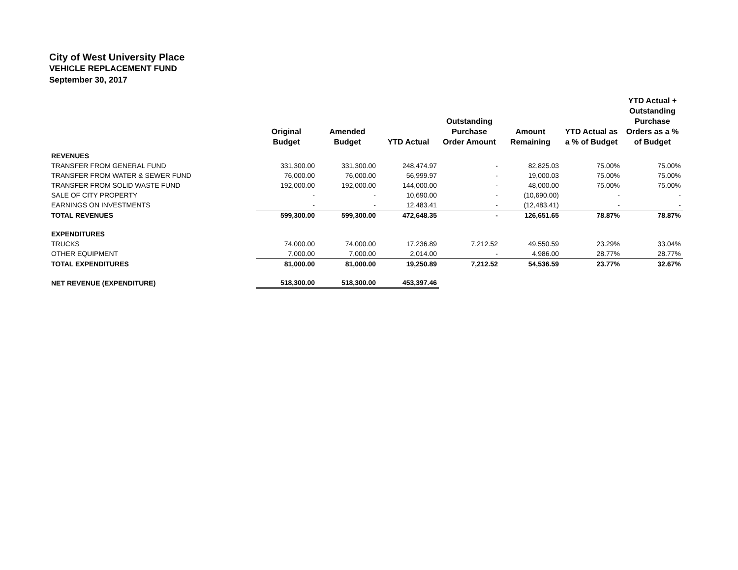City of West University Place
VEHICLE REPLACEMENT FUND
September 30, 2017
| | Original Budget | Amended Budget | YTD Actual | Outstanding Purchase Order Amount | Amount Remaining | YTD Actual as a % of Budget | YTD Actual + Outstanding Purchase Orders as a % of Budget |
| --- | --- | --- | --- | --- | --- | --- | --- |
| REVENUES | | | | | | | |
| TRANSFER FROM GENERAL FUND | 331,300.00 | 331,300.00 | 248,474.97 | - | 82,825.03 | 75.00% | 75.00% |
| TRANSFER FROM WATER & SEWER FUND | 76,000.00 | 76,000.00 | 56,999.97 | - | 19,000.03 | 75.00% | 75.00% |
| TRANSFER FROM SOLID WASTE FUND | 192,000.00 | 192,000.00 | 144,000.00 | - | 48,000.00 | 75.00% | 75.00% |
| SALE OF CITY PROPERTY | - | - | 10,690.00 | - | (10,690.00) | - | - |
| EARNINGS ON INVESTMENTS | - | - | 12,483.41 | - | (12,483.41) | - | - |
| TOTAL REVENUES | 599,300.00 | 599,300.00 | 472,648.35 | - | 126,651.65 | 78.87% | 78.87% |
| EXPENDITURES | | | | | | | |
| TRUCKS | 74,000.00 | 74,000.00 | 17,236.89 | 7,212.52 | 49,550.59 | 23.29% | 33.04% |
| OTHER EQUIPMENT | 7,000.00 | 7,000.00 | 2,014.00 | - | 4,986.00 | 28.77% | 28.77% |
| TOTAL EXPENDITURES | 81,000.00 | 81,000.00 | 19,250.89 | 7,212.52 | 54,536.59 | 23.77% | 32.67% |
| NET REVENUE (EXPENDITURE) | 518,300.00 | 518,300.00 | 453,397.46 | | | | |